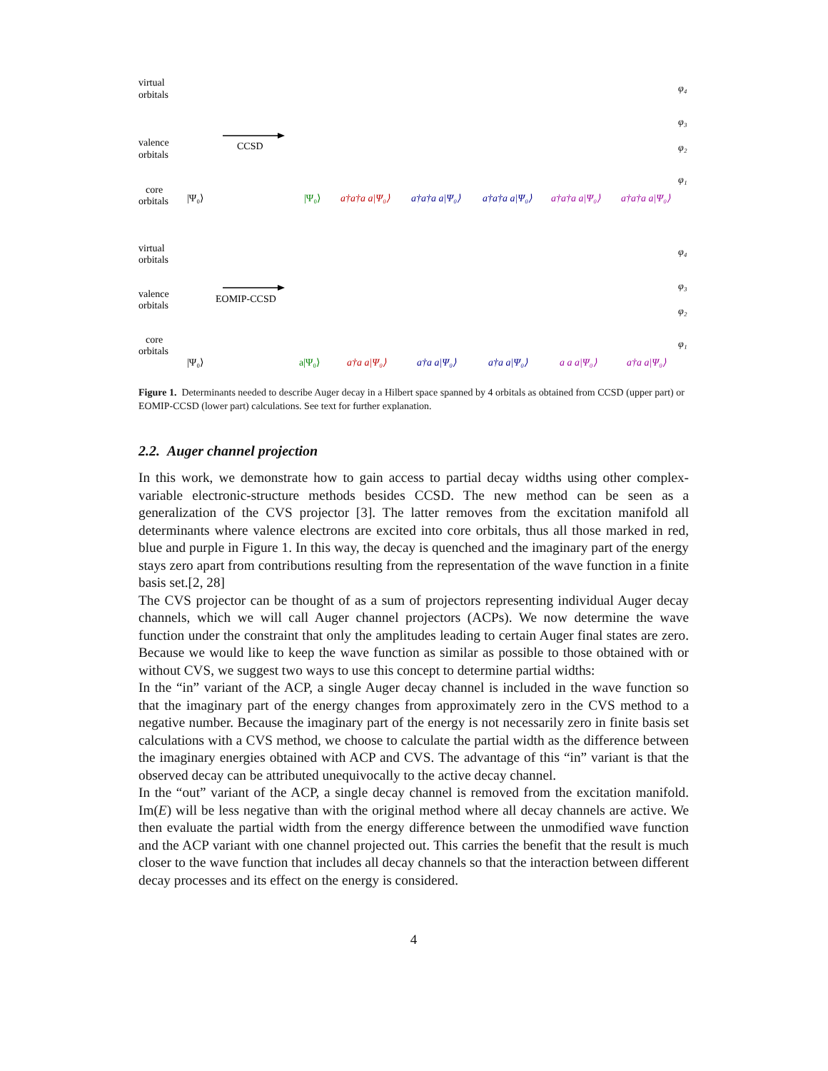virtual
orbitals
valence
orbitals
core
orbitals
CCSD
|Ψ₀⟩
|Ψ₀⟩
a†a†a a|Ψ₀⟩
a†a†a a|Ψ₀⟩
a†a†a a|Ψ₀⟩
a†a†a a|Ψ₀⟩
a†a†a a|Ψ₀⟩
φ₄
φ₃
φ₂
φ₁
virtual
orbitals
valence
orbitals
core
orbitals
EOMIP-CCSD
|Ψ₀⟩
a|Ψ₀⟩
a†a a|Ψ₀⟩
a†a a|Ψ₀⟩
a†a a|Ψ₀⟩
a a a|Ψ₀⟩
a†a a|Ψ₀⟩
φ₄
φ₃
φ₂
φ₁
Figure 1. Determinants needed to describe Auger decay in a Hilbert space spanned by 4 orbitals as obtained from CCSD (upper part) or EOMIP-CCSD (lower part) calculations. See text for further explanation.
2.2. Auger channel projection
In this work, we demonstrate how to gain access to partial decay widths using other complex-variable electronic-structure methods besides CCSD. The new method can be seen as a generalization of the CVS projector [3]. The latter removes from the excitation manifold all determinants where valence electrons are excited into core orbitals, thus all those marked in red, blue and purple in Figure 1. In this way, the decay is quenched and the imaginary part of the energy stays zero apart from contributions resulting from the representation of the wave function in a finite basis set.[2, 28]
The CVS projector can be thought of as a sum of projectors representing individual Auger decay channels, which we will call Auger channel projectors (ACPs). We now determine the wave function under the constraint that only the amplitudes leading to certain Auger final states are zero. Because we would like to keep the wave function as similar as possible to those obtained with or without CVS, we suggest two ways to use this concept to determine partial widths:
In the “in” variant of the ACP, a single Auger decay channel is included in the wave function so that the imaginary part of the energy changes from approximately zero in the CVS method to a negative number. Because the imaginary part of the energy is not necessarily zero in finite basis set calculations with a CVS method, we choose to calculate the partial width as the difference between the imaginary energies obtained with ACP and CVS. The advantage of this “in” variant is that the observed decay can be attributed unequivocally to the active decay channel.
In the “out” variant of the ACP, a single decay channel is removed from the excitation manifold. Im(E) will be less negative than with the original method where all decay channels are active. We then evaluate the partial width from the energy difference between the unmodified wave function and the ACP variant with one channel projected out. This carries the benefit that the result is much closer to the wave function that includes all decay channels so that the interaction between different decay processes and its effect on the energy is considered.
4